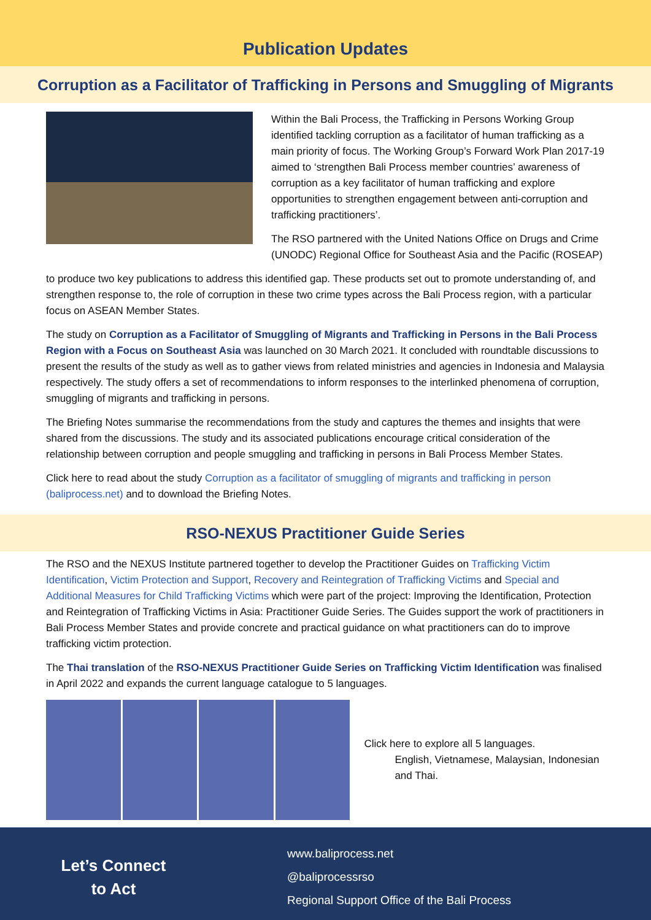Publication Updates
Corruption as a Facilitator of Trafficking in Persons and Smuggling of Migrants
Within the Bali Process, the Trafficking in Persons Working Group identified tackling corruption as a facilitator of human trafficking as a main priority of focus. The Working Group’s Forward Work Plan 2017-19 aimed to ‘strengthen Bali Process member countries’ awareness of corruption as a key facilitator of human trafficking and explore opportunities to strengthen engagement between anti-corruption and trafficking practitioners’.
The RSO partnered with the United Nations Office on Drugs and Crime (UNODC) Regional Office for Southeast Asia and the Pacific (ROSEAP)
to produce two key publications to address this identified gap. These products set out to promote understanding of, and strengthen response to, the role of corruption in these two crime types across the Bali Process region, with a particular focus on ASEAN Member States.
The study on Corruption as a Facilitator of Smuggling of Migrants and Trafficking in Persons in the Bali Process Region with a Focus on Southeast Asia was launched on 30 March 2021. It concluded with roundtable discussions to present the results of the study as well as to gather views from related ministries and agencies in Indonesia and Malaysia respectively. The study offers a set of recommendations to inform responses to the interlinked phenomena of corruption, smuggling of migrants and trafficking in persons.
The Briefing Notes summarise the recommendations from the study and captures the themes and insights that were shared from the discussions. The study and its associated publications encourage critical consideration of the relationship between corruption and people smuggling and trafficking in persons in Bali Process Member States.
Click here to read about the study Corruption as a facilitator of smuggling of migrants and trafficking in person (baliprocess.net) and to download the Briefing Notes.
RSO-NEXUS Practitioner Guide Series
The RSO and the NEXUS Institute partnered together to develop the Practitioner Guides on Trafficking Victim Identification, Victim Protection and Support, Recovery and Reintegration of Trafficking Victims and Special and Additional Measures for Child Trafficking Victims which were part of the project: Improving the Identification, Protection and Reintegration of Trafficking Victims in Asia: Practitioner Guide Series. The Guides support the work of practitioners in Bali Process Member States and provide concrete and practical guidance on what practitioners can do to improve trafficking victim protection.
The Thai translation of the RSO-NEXUS Practitioner Guide Series on Trafficking Victim Identification was finalised in April 2022 and expands the current language catalogue to 5 languages.
Click here to explore all 5 languages.
English, Vietnamese, Malaysian, Indonesian and Thai.
Let’s Connect
to Act
www.baliprocess.net
@baliprocessrso
Regional Support Office of the Bali Process